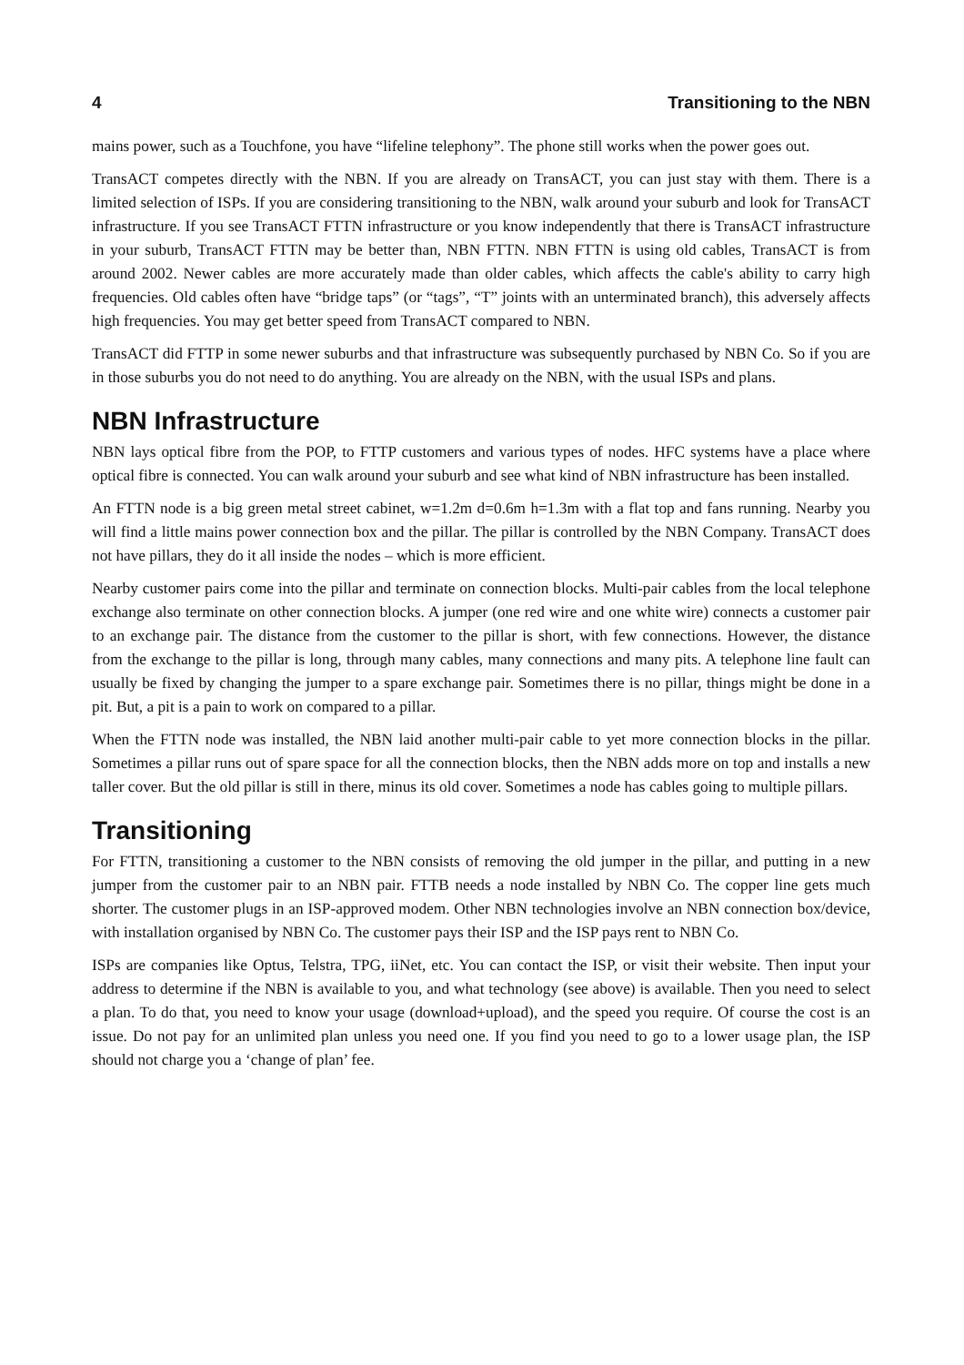4 Transitioning to the NBN
mains power, such as a Touchfone, you have “lifeline telephony”. The phone still works when the power goes out.
TransACT competes directly with the NBN. If you are already on TransACT, you can just stay with them. There is a limited selection of ISPs. If you are considering transitioning to the NBN, walk around your suburb and look for TransACT infrastructure. If you see TransACT FTTN infrastructure or you know independently that there is TransACT infrastructure in your suburb, TransACT FTTN may be better than, NBN FTTN. NBN FTTN is using old cables, TransACT is from around 2002. Newer cables are more accurately made than older cables, which affects the cable's ability to carry high frequencies. Old cables often have “bridge taps” (or “tags”, “T” joints with an unterminated branch), this adversely affects high frequencies. You may get better speed from TransACT compared to NBN.
TransACT did FTTP in some newer suburbs and that infrastructure was subsequently purchased by NBN Co. So if you are in those suburbs you do not need to do anything. You are already on the NBN, with the usual ISPs and plans.
NBN Infrastructure
NBN lays optical fibre from the POP, to FTTP customers and various types of nodes. HFC systems have a place where optical fibre is connected. You can walk around your suburb and see what kind of NBN infrastructure has been installed.
An FTTN node is a big green metal street cabinet, w=1.2m d=0.6m h=1.3m with a flat top and fans running. Nearby you will find a little mains power connection box and the pillar. The pillar is controlled by the NBN Company. TransACT does not have pillars, they do it all inside the nodes – which is more efficient.
Nearby customer pairs come into the pillar and terminate on connection blocks. Multi-pair cables from the local telephone exchange also terminate on other connection blocks. A jumper (one red wire and one white wire) connects a customer pair to an exchange pair. The distance from the customer to the pillar is short, with few connections. However, the distance from the exchange to the pillar is long, through many cables, many connections and many pits. A telephone line fault can usually be fixed by changing the jumper to a spare exchange pair. Sometimes there is no pillar, things might be done in a pit. But, a pit is a pain to work on compared to a pillar.
When the FTTN node was installed, the NBN laid another multi-pair cable to yet more connection blocks in the pillar. Sometimes a pillar runs out of spare space for all the connection blocks, then the NBN adds more on top and installs a new taller cover. But the old pillar is still in there, minus its old cover. Sometimes a node has cables going to multiple pillars.
Transitioning
For FTTN, transitioning a customer to the NBN consists of removing the old jumper in the pillar, and putting in a new jumper from the customer pair to an NBN pair. FTTB needs a node installed by NBN Co. The copper line gets much shorter. The customer plugs in an ISP-approved modem. Other NBN technologies involve an NBN connection box/device, with installation organised by NBN Co. The customer pays their ISP and the ISP pays rent to NBN Co.
ISPs are companies like Optus, Telstra, TPG, iiNet, etc. You can contact the ISP, or visit their website. Then input your address to determine if the NBN is available to you, and what technology (see above) is available. Then you need to select a plan. To do that, you need to know your usage (download+upload), and the speed you require. Of course the cost is an issue. Do not pay for an unlimited plan unless you need one. If you find you need to go to a lower usage plan, the ISP should not charge you a ‘change of plan’ fee.